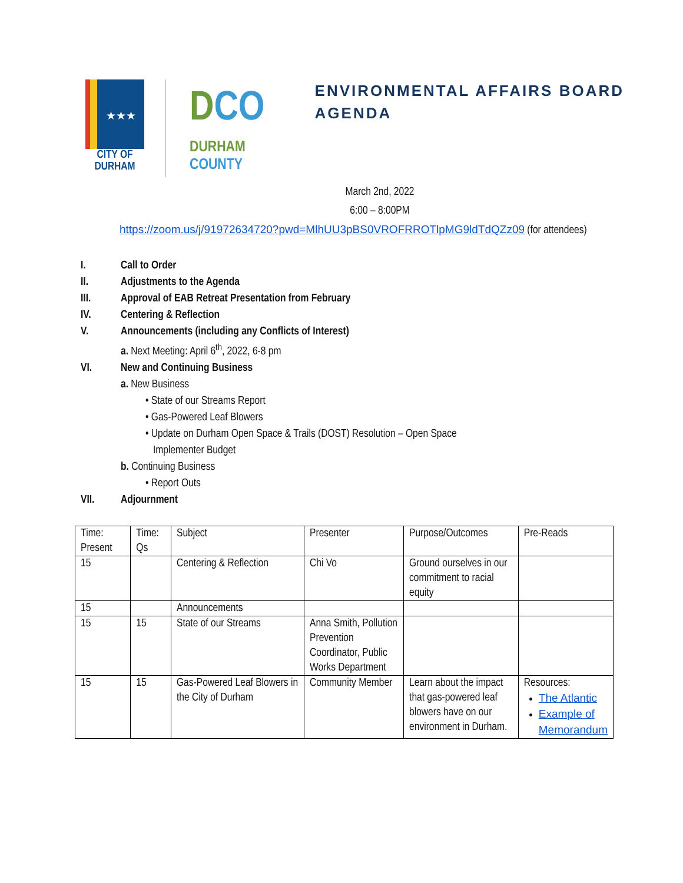★★★
CITY OF
DURHAM
DCO
DURHAM
COUNTY
ENVIRONMENTAL AFFAIRS BOARD
AGENDA
March 2nd, 2022
6:00 – 8:00PM
https://zoom.us/j/91972634720?pwd=MlhUU3pBS0VROFRROTlpMG9ldTdQZz09 (for attendees)
I. Call to Order
II. Adjustments to the Agenda
III. Approval of EAB Retreat Presentation from February
IV. Centering & Reflection
V. Announcements (including any Conflicts of Interest)
a. Next Meeting: April 6<sup>th</sup>, 2022, 6-8 pm
VI. New and Continuing Business
a. New Business
• State of our Streams Report
• Gas-Powered Leaf Blowers
• Update on Durham Open Space & Trails (DOST) Resolution – Open Space
Implementer Budget
b. Continuing Business
• Report Outs
VII. Adjournment
| Time: Present | Time: Qs | Subject | Presenter | Purpose/Outcomes | Pre-Reads |
| 15 | | Centering & Reflection | Chi Vo | Ground ourselves in our commitment to racial equity | |
| 15 | | Announcements | | | |
| 15 | 15 | State of our Streams | Anna Smith, Pollution Prevention Coordinator, Public Works Department | | |
| 15 | 15 | Gas-Powered Leaf Blowers in the City of Durham | Community Member | Learn about the impact that gas-powered leaf blowers have on our environment in Durham. | Resources: The Atlantic Example of Memorandum |